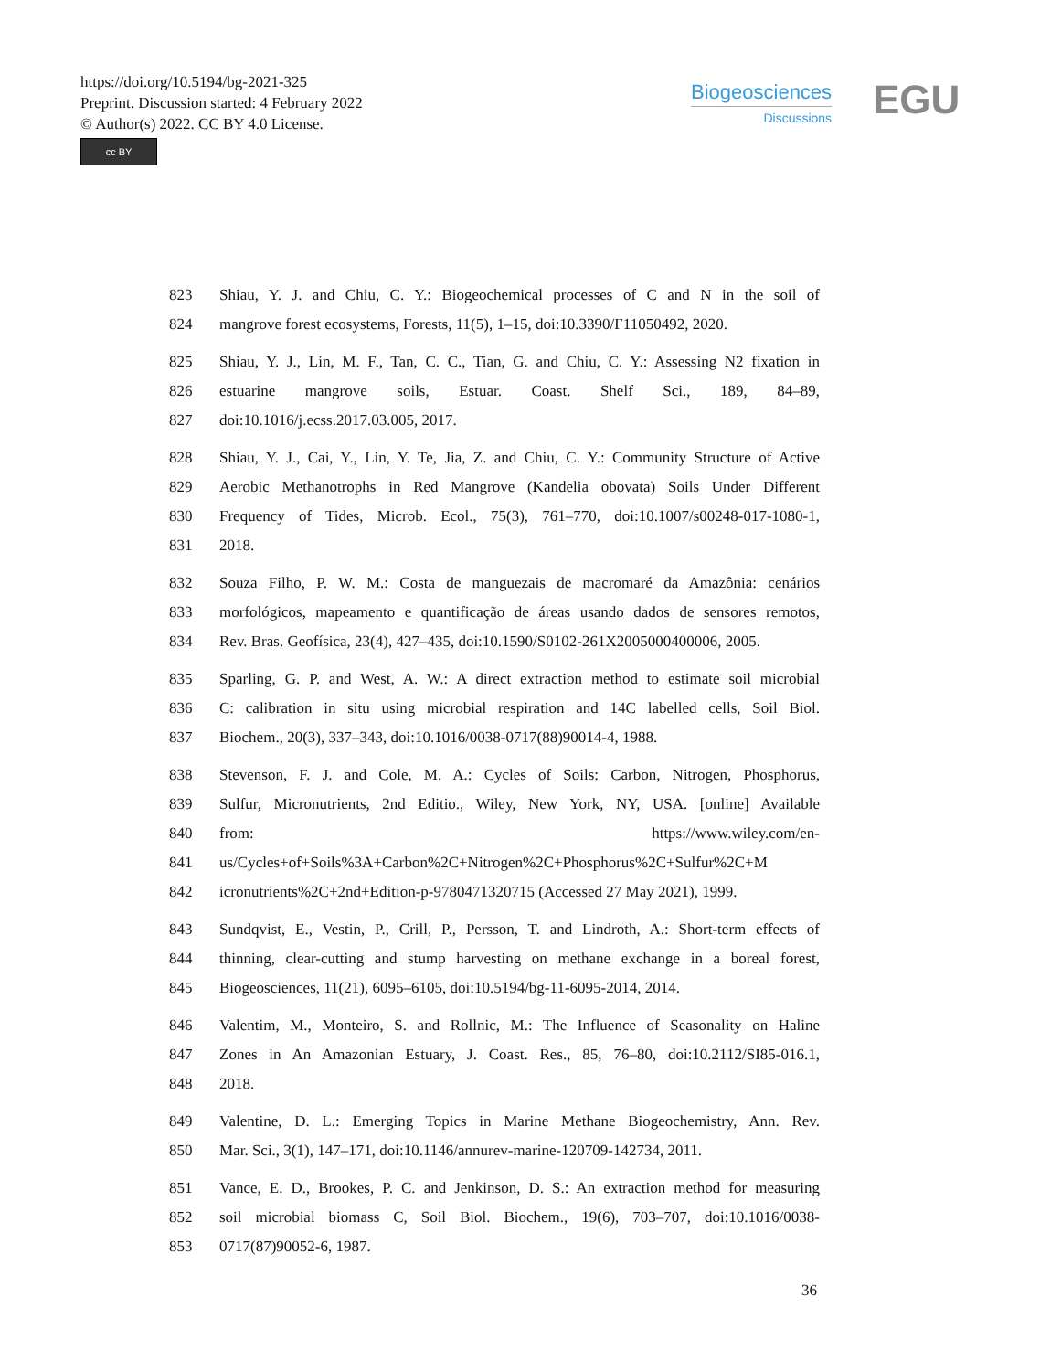https://doi.org/10.5194/bg-2021-325
Preprint. Discussion started: 4 February 2022
© Author(s) 2022. CC BY 4.0 License.
cc BY
Biogeosciences
Discussions
EGU
823 Shiau, Y. J. and Chiu, C. Y.: Biogeochemical processes of C and N in the soil of
824 mangrove forest ecosystems, Forests, 11(5), 1–15, doi:10.3390/F11050492, 2020.
825 Shiau, Y. J., Lin, M. F., Tan, C. C., Tian, G. and Chiu, C. Y.: Assessing N2 fixation in
826 estuarine mangrove soils, Estuar. Coast. Shelf Sci., 189, 84–89,
827 doi:10.1016/j.ecss.2017.03.005, 2017.
828 Shiau, Y. J., Cai, Y., Lin, Y. Te, Jia, Z. and Chiu, C. Y.: Community Structure of Active
829 Aerobic Methanotrophs in Red Mangrove (Kandelia obovata) Soils Under Different
830 Frequency of Tides, Microb. Ecol., 75(3), 761–770, doi:10.1007/s00248-017-1080-1,
831 2018.
832 Souza Filho, P. W. M.: Costa de manguezais de macromaré da Amazônia: cenários
833 morfológicos, mapeamento e quantificação de áreas usando dados de sensores remotos,
834 Rev. Bras. Geofísica, 23(4), 427–435, doi:10.1590/S0102-261X2005000400006, 2005.
835 Sparling, G. P. and West, A. W.: A direct extraction method to estimate soil microbial
836 C: calibration in situ using microbial respiration and 14C labelled cells, Soil Biol.
837 Biochem., 20(3), 337–343, doi:10.1016/0038-0717(88)90014-4, 1988.
838 Stevenson, F. J. and Cole, M. A.: Cycles of Soils: Carbon, Nitrogen, Phosphorus,
839 Sulfur, Micronutrients, 2nd Editio., Wiley, New York, NY, USA. [online] Available
840 from: https://www.wiley.com/en-
841 us/Cycles+of+Soils%3A+Carbon%2C+Nitrogen%2C+Phosphorus%2C+Sulfur%2C+M
842 icronutrients%2C+2nd+Edition-p-9780471320715 (Accessed 27 May 2021), 1999.
843 Sundqvist, E., Vestin, P., Crill, P., Persson, T. and Lindroth, A.: Short-term effects of
844 thinning, clear-cutting and stump harvesting on methane exchange in a boreal forest,
845 Biogeosciences, 11(21), 6095–6105, doi:10.5194/bg-11-6095-2014, 2014.
846 Valentim, M., Monteiro, S. and Rollnic, M.: The Influence of Seasonality on Haline
847 Zones in An Amazonian Estuary, J. Coast. Res., 85, 76–80, doi:10.2112/SI85-016.1,
848 2018.
849 Valentine, D. L.: Emerging Topics in Marine Methane Biogeochemistry, Ann. Rev.
850 Mar. Sci., 3(1), 147–171, doi:10.1146/annurev-marine-120709-142734, 2011.
851 Vance, E. D., Brookes, P. C. and Jenkinson, D. S.: An extraction method for measuring
852 soil microbial biomass C, Soil Biol. Biochem., 19(6), 703–707, doi:10.1016/0038-
853 0717(87)90052-6, 1987.
36